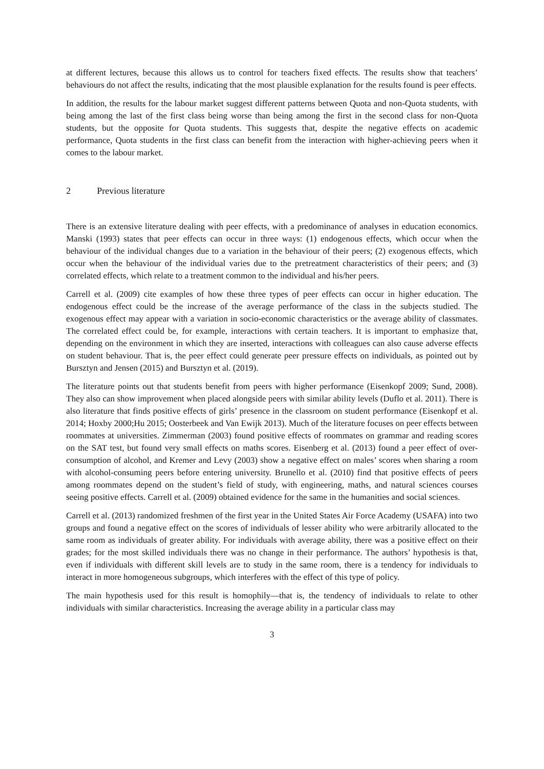at different lectures, because this allows us to control for teachers fixed effects. The results show that teachers’ behaviours do not affect the results, indicating that the most plausible explanation for the results found is peer effects.
In addition, the results for the labour market suggest different patterns between Quota and non-Quota students, with being among the last of the first class being worse than being among the first in the second class for non-Quota students, but the opposite for Quota students. This suggests that, despite the negative effects on academic performance, Quota students in the first class can benefit from the interaction with higher-achieving peers when it comes to the labour market.
2 Previous literature
There is an extensive literature dealing with peer effects, with a predominance of analyses in education economics. Manski (1993) states that peer effects can occur in three ways: (1) endogenous effects, which occur when the behaviour of the individual changes due to a variation in the behaviour of their peers; (2) exogenous effects, which occur when the behaviour of the individual varies due to the pretreatment characteristics of their peers; and (3) correlated effects, which relate to a treatment common to the individual and his/her peers.
Carrell et al. (2009) cite examples of how these three types of peer effects can occur in higher education. The endogenous effect could be the increase of the average performance of the class in the subjects studied. The exogenous effect may appear with a variation in socio-economic characteristics or the average ability of classmates. The correlated effect could be, for example, interactions with certain teachers. It is important to emphasize that, depending on the environment in which they are inserted, interactions with colleagues can also cause adverse effects on student behaviour. That is, the peer effect could generate peer pressure effects on individuals, as pointed out by Bursztyn and Jensen (2015) and Bursztyn et al. (2019).
The literature points out that students benefit from peers with higher performance (Eisenkopf 2009; Sund, 2008). They also can show improvement when placed alongside peers with similar ability levels (Duflo et al. 2011). There is also literature that finds positive effects of girls’ presence in the classroom on student performance (Eisenkopf et al. 2014; Hoxby 2000;Hu 2015; Oosterbeek and Van Ewijk 2013). Much of the literature focuses on peer effects between roommates at universities. Zimmerman (2003) found positive effects of roommates on grammar and reading scores on the SAT test, but found very small effects on maths scores. Eisenberg et al. (2013) found a peer effect of over-consumption of alcohol, and Kremer and Levy (2003) show a negative effect on males’ scores when sharing a room with alcohol-consuming peers before entering university. Brunello et al. (2010) find that positive effects of peers among roommates depend on the student’s field of study, with engineering, maths, and natural sciences courses seeing positive effects. Carrell et al. (2009) obtained evidence for the same in the humanities and social sciences.
Carrell et al. (2013) randomized freshmen of the first year in the United States Air Force Academy (USAFA) into two groups and found a negative effect on the scores of individuals of lesser ability who were arbitrarily allocated to the same room as individuals of greater ability. For individuals with average ability, there was a positive effect on their grades; for the most skilled individuals there was no change in their performance. The authors’ hypothesis is that, even if individuals with different skill levels are to study in the same room, there is a tendency for individuals to interact in more homogeneous subgroups, which interferes with the effect of this type of policy.
The main hypothesis used for this result is homophily—that is, the tendency of individuals to relate to other individuals with similar characteristics. Increasing the average ability in a particular class may
3